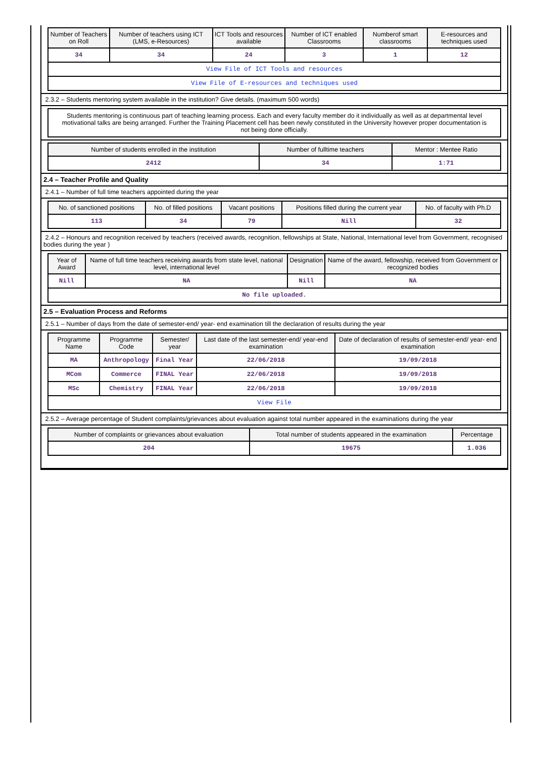| Number of Teachers on Roll | Number of teachers using ICT (LMS, e-Resources) | ICT Tools and resources available | Number of ICT enabled Classrooms | Numberof smart classrooms | E-resources and techniques used |
| --- | --- | --- | --- | --- | --- |
| 34 | 34 | 24 | 3 | 1 | 12 |
| View File of ICT Tools and resources | | | | | |
| View File of E-resources and techniques used | | | | | |
2.3.2 – Students mentoring system available in the institution? Give details. (maximum 500 words)
Students mentoring is continuous part of teaching learning process. Each and every faculty member do it individually as well as at departmental level motivational talks are being arranged. Further the Training Placement cell has been newly constituted in the University however proper documentation is not being done officially.
| Number of students enrolled in the institution | Number of fulltime teachers | Mentor : Mentee Ratio |
| --- | --- | --- |
| 2412 | 34 | 1:71 |
2.4 – Teacher Profile and Quality
2.4.1 – Number of full time teachers appointed during the year
| No. of sanctioned positions | No. of filled positions | Vacant positions | Positions filled during the current year | No. of faculty with Ph.D |
| --- | --- | --- | --- | --- |
| 113 | 34 | 79 | Nill | 32 |
2.4.2 – Honours and recognition received by teachers (received awards, recognition, fellowships at State, National, International level from Government, recognised bodies during the year )
| Year of Award | Name of full time teachers receiving awards from state level, national level, international level | Designation | Name of the award, fellowship, received from Government or recognized bodies |
| --- | --- | --- | --- |
| Nill | NA | Nill | NA |
| No file uploaded. | | | |
2.5 – Evaluation Process and Reforms
2.5.1 – Number of days from the date of semester-end/ year- end examination till the declaration of results during the year
| Programme Name | Programme Code | Semester/ year | Last date of the last semester-end/ year-end examination | Date of declaration of results of semester-end/ year- end examination |
| --- | --- | --- | --- | --- |
| MA | Anthropology | Final Year | 22/06/2018 | 19/09/2018 |
| MCom | Commerce | FINAL Year | 22/06/2018 | 19/09/2018 |
| MSc | Chemistry | FINAL Year | 22/06/2018 | 19/09/2018 |
| View File | | | | |
2.5.2 – Average percentage of Student complaints/grievances about evaluation against total number appeared in the examinations during the year
| Number of complaints or grievances about evaluation | Total number of students appeared in the examination | Percentage |
| --- | --- | --- |
| 204 | 19675 | 1.036 |